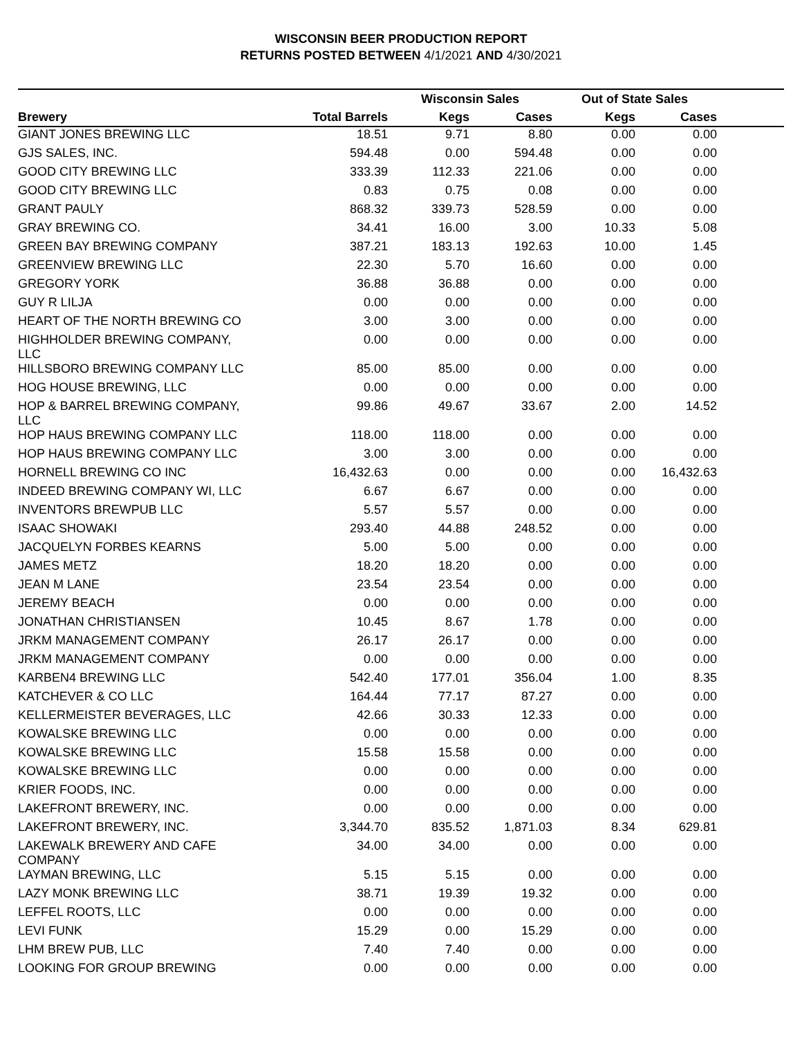WISCONSIN BEER PRODUCTION REPORT
RETURNS POSTED BETWEEN 4/1/2021 AND 4/30/2021
| | | Wisconsin Sales | | Out of State Sales | | |
| --- | --- | --- | --- | --- | --- | --- |
| Brewery | Total Barrels | Kegs | Cases | Kegs | Cases | |
| GIANT JONES BREWING LLC | 18.51 | 9.71 | 8.80 | 0.00 | 0.00 | |
| GJS SALES, INC. | 594.48 | 0.00 | 594.48 | 0.00 | 0.00 | |
| GOOD CITY BREWING LLC | 333.39 | 112.33 | 221.06 | 0.00 | 0.00 | |
| GOOD CITY BREWING LLC | 0.83 | 0.75 | 0.08 | 0.00 | 0.00 | |
| GRANT PAULY | 868.32 | 339.73 | 528.59 | 0.00 | 0.00 | |
| GRAY BREWING CO. | 34.41 | 16.00 | 3.00 | 10.33 | 5.08 | |
| GREEN BAY BREWING COMPANY | 387.21 | 183.13 | 192.63 | 10.00 | 1.45 | |
| GREENVIEW BREWING LLC | 22.30 | 5.70 | 16.60 | 0.00 | 0.00 | |
| GREGORY YORK | 36.88 | 36.88 | 0.00 | 0.00 | 0.00 | |
| GUY R LILJA | 0.00 | 0.00 | 0.00 | 0.00 | 0.00 | |
| HEART OF THE NORTH BREWING CO | 3.00 | 3.00 | 0.00 | 0.00 | 0.00 | |
| HIGHHOLDER BREWING COMPANY, LLC | 0.00 | 0.00 | 0.00 | 0.00 | 0.00 | |
| HILLSBORO BREWING COMPANY LLC | 85.00 | 85.00 | 0.00 | 0.00 | 0.00 | |
| HOG HOUSE BREWING, LLC | 0.00 | 0.00 | 0.00 | 0.00 | 0.00 | |
| HOP & BARREL BREWING COMPANY, LLC | 99.86 | 49.67 | 33.67 | 2.00 | 14.52 | |
| HOP HAUS BREWING COMPANY LLC | 118.00 | 118.00 | 0.00 | 0.00 | 0.00 | |
| HOP HAUS BREWING COMPANY LLC | 3.00 | 3.00 | 0.00 | 0.00 | 0.00 | |
| HORNELL BREWING CO INC | 16,432.63 | 0.00 | 0.00 | 0.00 | 16,432.63 | |
| INDEED BREWING COMPANY WI, LLC | 6.67 | 6.67 | 0.00 | 0.00 | 0.00 | |
| INVENTORS BREWPUB LLC | 5.57 | 5.57 | 0.00 | 0.00 | 0.00 | |
| ISAAC SHOWAKI | 293.40 | 44.88 | 248.52 | 0.00 | 0.00 | |
| JACQUELYN FORBES KEARNS | 5.00 | 5.00 | 0.00 | 0.00 | 0.00 | |
| JAMES METZ | 18.20 | 18.20 | 0.00 | 0.00 | 0.00 | |
| JEAN M LANE | 23.54 | 23.54 | 0.00 | 0.00 | 0.00 | |
| JEREMY BEACH | 0.00 | 0.00 | 0.00 | 0.00 | 0.00 | |
| JONATHAN CHRISTIANSEN | 10.45 | 8.67 | 1.78 | 0.00 | 0.00 | |
| JRKM MANAGEMENT COMPANY | 26.17 | 26.17 | 0.00 | 0.00 | 0.00 | |
| JRKM MANAGEMENT COMPANY | 0.00 | 0.00 | 0.00 | 0.00 | 0.00 | |
| KARBEN4 BREWING LLC | 542.40 | 177.01 | 356.04 | 1.00 | 8.35 | |
| KATCHEVER & CO LLC | 164.44 | 77.17 | 87.27 | 0.00 | 0.00 | |
| KELLERMEISTER BEVERAGES, LLC | 42.66 | 30.33 | 12.33 | 0.00 | 0.00 | |
| KOWALSKE BREWING LLC | 0.00 | 0.00 | 0.00 | 0.00 | 0.00 | |
| KOWALSKE BREWING LLC | 15.58 | 15.58 | 0.00 | 0.00 | 0.00 | |
| KOWALSKE BREWING LLC | 0.00 | 0.00 | 0.00 | 0.00 | 0.00 | |
| KRIER FOODS, INC. | 0.00 | 0.00 | 0.00 | 0.00 | 0.00 | |
| LAKEFRONT BREWERY, INC. | 0.00 | 0.00 | 0.00 | 0.00 | 0.00 | |
| LAKEFRONT BREWERY, INC. | 3,344.70 | 835.52 | 1,871.03 | 8.34 | 629.81 | |
| LAKEWALK BREWERY AND CAFE COMPANY | 34.00 | 34.00 | 0.00 | 0.00 | 0.00 | |
| LAYMAN BREWING, LLC | 5.15 | 5.15 | 0.00 | 0.00 | 0.00 | |
| LAZY MONK BREWING LLC | 38.71 | 19.39 | 19.32 | 0.00 | 0.00 | |
| LEFFEL ROOTS, LLC | 0.00 | 0.00 | 0.00 | 0.00 | 0.00 | |
| LEVI FUNK | 15.29 | 0.00 | 15.29 | 0.00 | 0.00 | |
| LHM BREW PUB, LLC | 7.40 | 7.40 | 0.00 | 0.00 | 0.00 | |
| LOOKING FOR GROUP BREWING | 0.00 | 0.00 | 0.00 | 0.00 | 0.00 | |